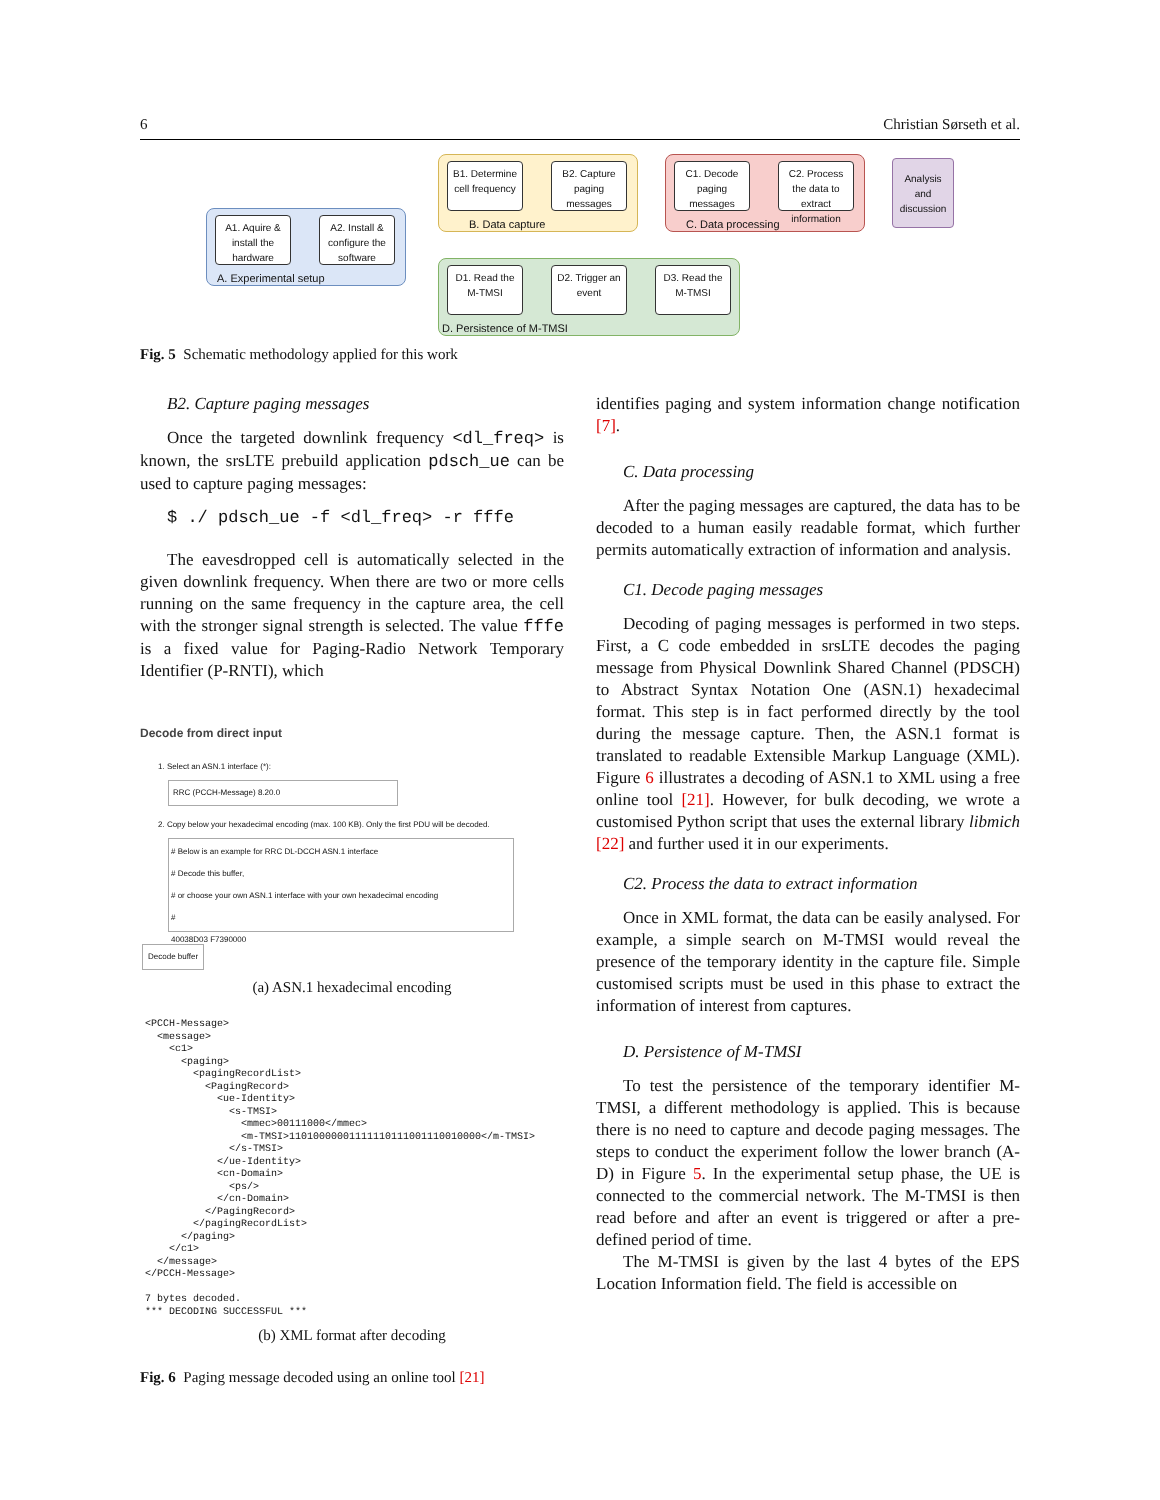6 Christian Sørseth et al.
A1. Aquire & install the hardware
A2. Install & configure the software
A. Experimental setup
B1. Determine cell frequency
B2. Capture paging messages
B. Data capture
C1. Decode paging messages
C2. Process the data to extract information
C. Data processing
Analysis and discussion
D1. Read the M-TMSI
D2. Trigger an event
D3. Read the M-TMSI
D. Persistence of M-TMSI
Fig. 5 Schematic methodology applied for this work
B2. Capture paging messages
Once the targeted downlink frequency <dl_freq> is known, the srsLTE prebuild application pdsch_ue can be used to capture paging messages:
$ ./ pdsch_ue -f <dl_freq> -r fffe
The eavesdropped cell is automatically selected in the given downlink frequency. When there are two or more cells running on the same frequency in the capture area, the cell with the stronger signal strength is selected. The value fffe is a fixed value for Paging-Radio Network Temporary Identifier (P-RNTI), which
Decode from direct input
1. Select an ASN.1 interface (*):
RRC (PCCH-Message) 8.20.0
2. Copy below your hexadecimal encoding (max. 100 KB). Only the first PDU will be decoded.
# Below is an example for RRC DL-DCCH ASN.1 interface
# Decode this buffer,
# or choose your own ASN.1 interface with your own hexadecimal encoding
#
40038D03 F7390000
Decode buffer
(a) ASN.1 hexadecimal encoding
<PCCH-Message>
  <message>
    <c1>
      <paging>
        <pagingRecordList>
          <PagingRecord>
            <ue-Identity>
              <s-TMSI>
                <mmec>00111000</mmec>
                <m-TMSI>11010000001111110111001110010000</m-TMSI>
              </s-TMSI>
            </ue-Identity>
            <cn-Domain>
              <ps/>
            </cn-Domain>
          </PagingRecord>
        </pagingRecordList>
      </paging>
    </c1>
  </message>
</PCCH-Message>

7 bytes decoded.
*** DECODING SUCCESSFUL ***
(b) XML format after decoding
Fig. 6 Paging message decoded using an online tool [21]
identifies paging and system information change notification [7].
C. Data processing
After the paging messages are captured, the data has to be decoded to a human easily readable format, which further permits automatically extraction of information and analysis.
C1. Decode paging messages
Decoding of paging messages is performed in two steps. First, a C code embedded in srsLTE decodes the paging message from Physical Downlink Shared Channel (PDSCH) to Abstract Syntax Notation One (ASN.1) hexadecimal format. This step is in fact performed directly by the tool during the message capture. Then, the ASN.1 format is translated to readable Extensible Markup Language (XML). Figure 6 illustrates a decoding of ASN.1 to XML using a free online tool [21]. However, for bulk decoding, we wrote a customised Python script that uses the external library libmich [22] and further used it in our experiments.
C2. Process the data to extract information
Once in XML format, the data can be easily analysed. For example, a simple search on M-TMSI would reveal the presence of the temporary identity in the capture file. Simple customised scripts must be used in this phase to extract the information of interest from captures.
D. Persistence of M-TMSI
To test the persistence of the temporary identifier M-TMSI, a different methodology is applied. This is because there is no need to capture and decode paging messages. The steps to conduct the experiment follow the lower branch (A-D) in Figure 5. In the experimental setup phase, the UE is connected to the commercial network. The M-TMSI is then read before and after an event is triggered or after a pre-defined period of time.
The M-TMSI is given by the last 4 bytes of the EPS Location Information field. The field is accessible on